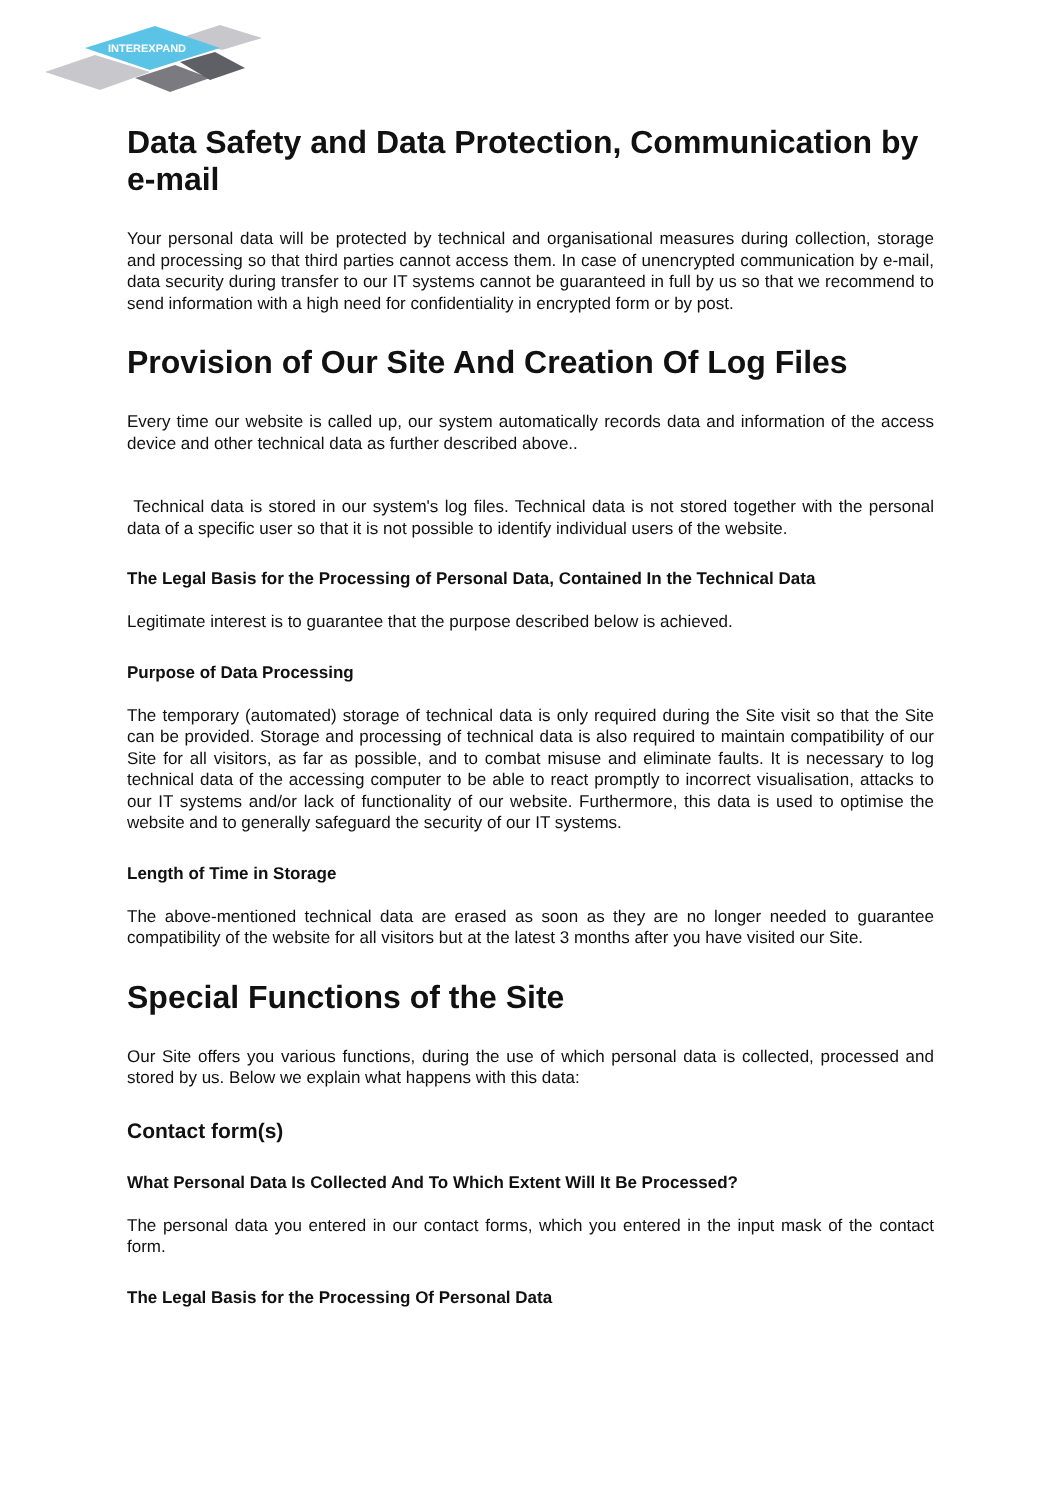INTEREXPAND
Data Safety and Data Protection, Communication by e-mail
Your personal data will be protected by technical and organisational measures during collection, storage and processing so that third parties cannot access them. In case of unencrypted communication by e-mail, data security during transfer to our IT systems cannot be guaranteed in full by us so that we recommend to send information with a high need for confidentiality in encrypted form or by post.
Provision of Our Site And Creation Of Log Files
Every time our website is called up, our system automatically records data and information of the access device and other technical data as further described above..
Technical data is stored in our system's log files. Technical data is not stored together with the personal data of a specific user so that it is not possible to identify individual users of the website.
The Legal Basis for the Processing of Personal Data, Contained In the Technical Data
Legitimate interest is to guarantee that the purpose described below is achieved.
Purpose of Data Processing
The temporary (automated) storage of technical data is only required during the Site visit so that the Site can be provided. Storage and processing of technical data is also required to maintain compatibility of our Site for all visitors, as far as possible, and to combat misuse and eliminate faults. It is necessary to log technical data of the accessing computer to be able to react promptly to incorrect visualisation, attacks to our IT systems and/or lack of functionality of our website. Furthermore, this data is used to optimise the website and to generally safeguard the security of our IT systems.
Length of Time in Storage
The above-mentioned technical data are erased as soon as they are no longer needed to guarantee compatibility of the website for all visitors but at the latest 3 months after you have visited our Site.
Special Functions of the Site
Our Site offers you various functions, during the use of which personal data is collected, processed and stored by us. Below we explain what happens with this data:
Contact form(s)
What Personal Data Is Collected And To Which Extent Will It Be Processed?
The personal data you entered in our contact forms, which you entered in the input mask of the contact form.
The Legal Basis for the Processing Of Personal Data